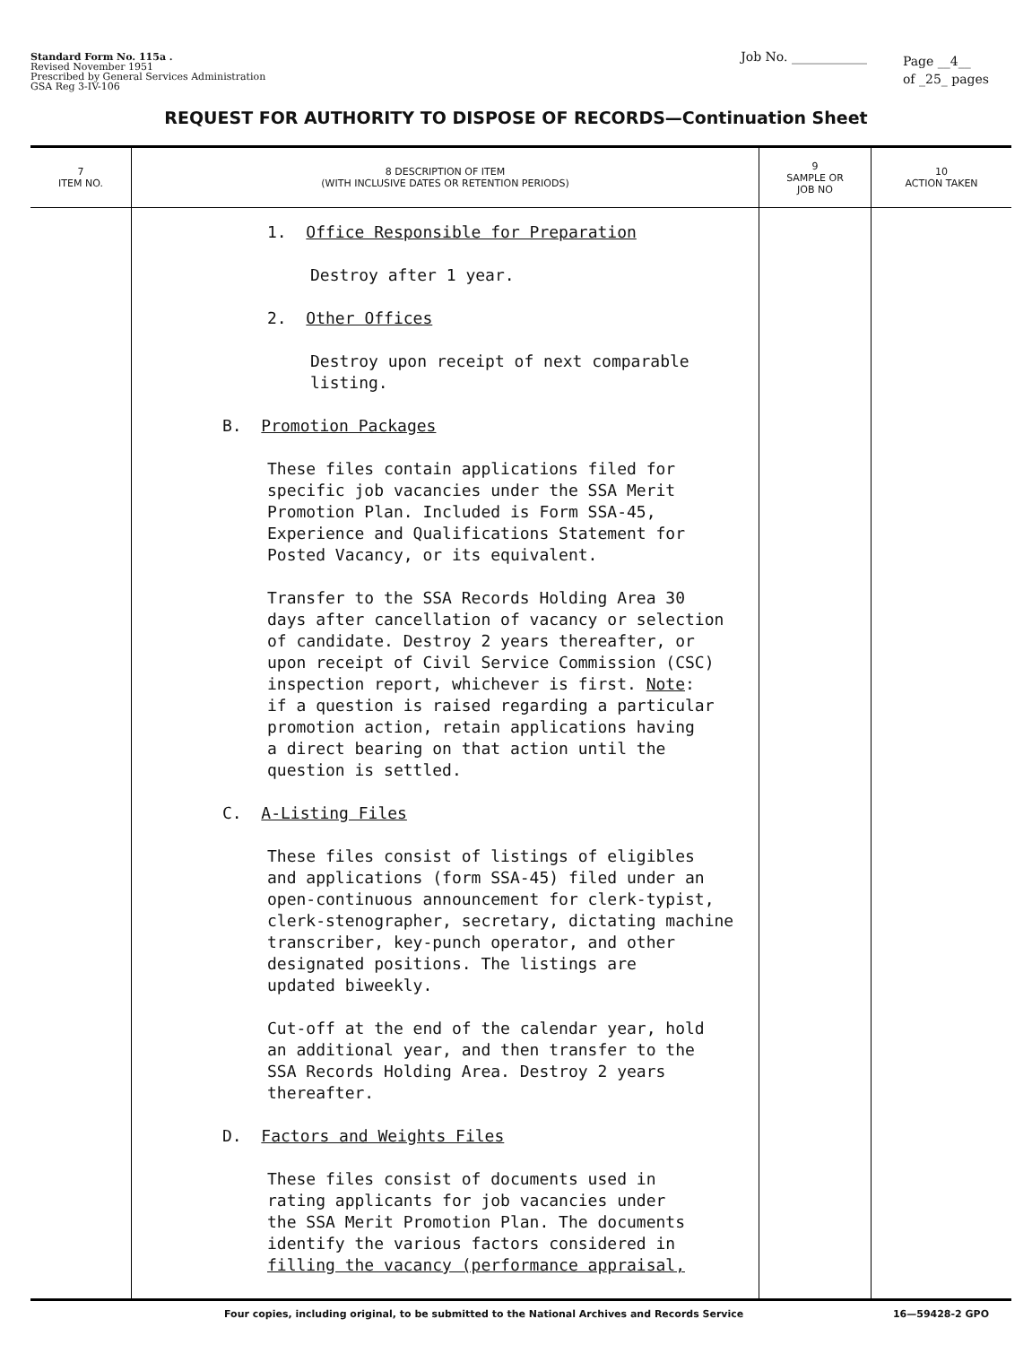Standard Form No. 115a .
Revised November 1951
Prescribed by General Services Administration
GSA Reg 3-IV-106
Job No. ____________
Page __4__
of _25_ pages
REQUEST FOR AUTHORITY TO DISPOSE OF RECORDS—Continuation Sheet
| 7 ITEM NO. | 8 DESCRIPTION OF ITEM (WITH INCLUSIVE DATES OR RETENTION PERIODS) | 9 SAMPLE OR JOB NO | 10 ACTION TAKEN |
| --- | --- | --- | --- |
| | 1. Office Responsible for Preparation Destroy after 1 year. 2. Other Offices Destroy upon receipt of next comparable listing. B. Promotion Packages These files contain applications filed for specific job vacancies under the SSA Merit Promotion Plan. Included is Form SSA-45, Experience and Qualifications Statement for Posted Vacancy, or its equivalent. Transfer to the SSA Records Holding Area 30 days after cancellation of vacancy or selection of candidate. Destroy 2 years thereafter, or upon receipt of Civil Service Commission (CSC) inspection report, whichever is first. Note : if a question is raised regarding a particular promotion action, retain applications having a direct bearing on that action until the question is settled. C. A-Listing Files These files consist of listings of eligibles and applications (form SSA-45) filed under an open-continuous announcement for clerk-typist, clerk-stenographer, secretary, dictating machine transcriber, key-punch operator, and other designated positions. The listings are updated biweekly. Cut-off at the end of the calendar year, hold an additional year, and then transfer to the SSA Records Holding Area. Destroy 2 years thereafter. D. Factors and Weights Files These files consist of documents used in rating applicants for job vacancies under the SSA Merit Promotion Plan. The documents identify the various factors considered in filling the vacancy (performance appraisal, | | |
Four copies, including original, to be submitted to the National Archives and Records Service 16—59428-2 GPO